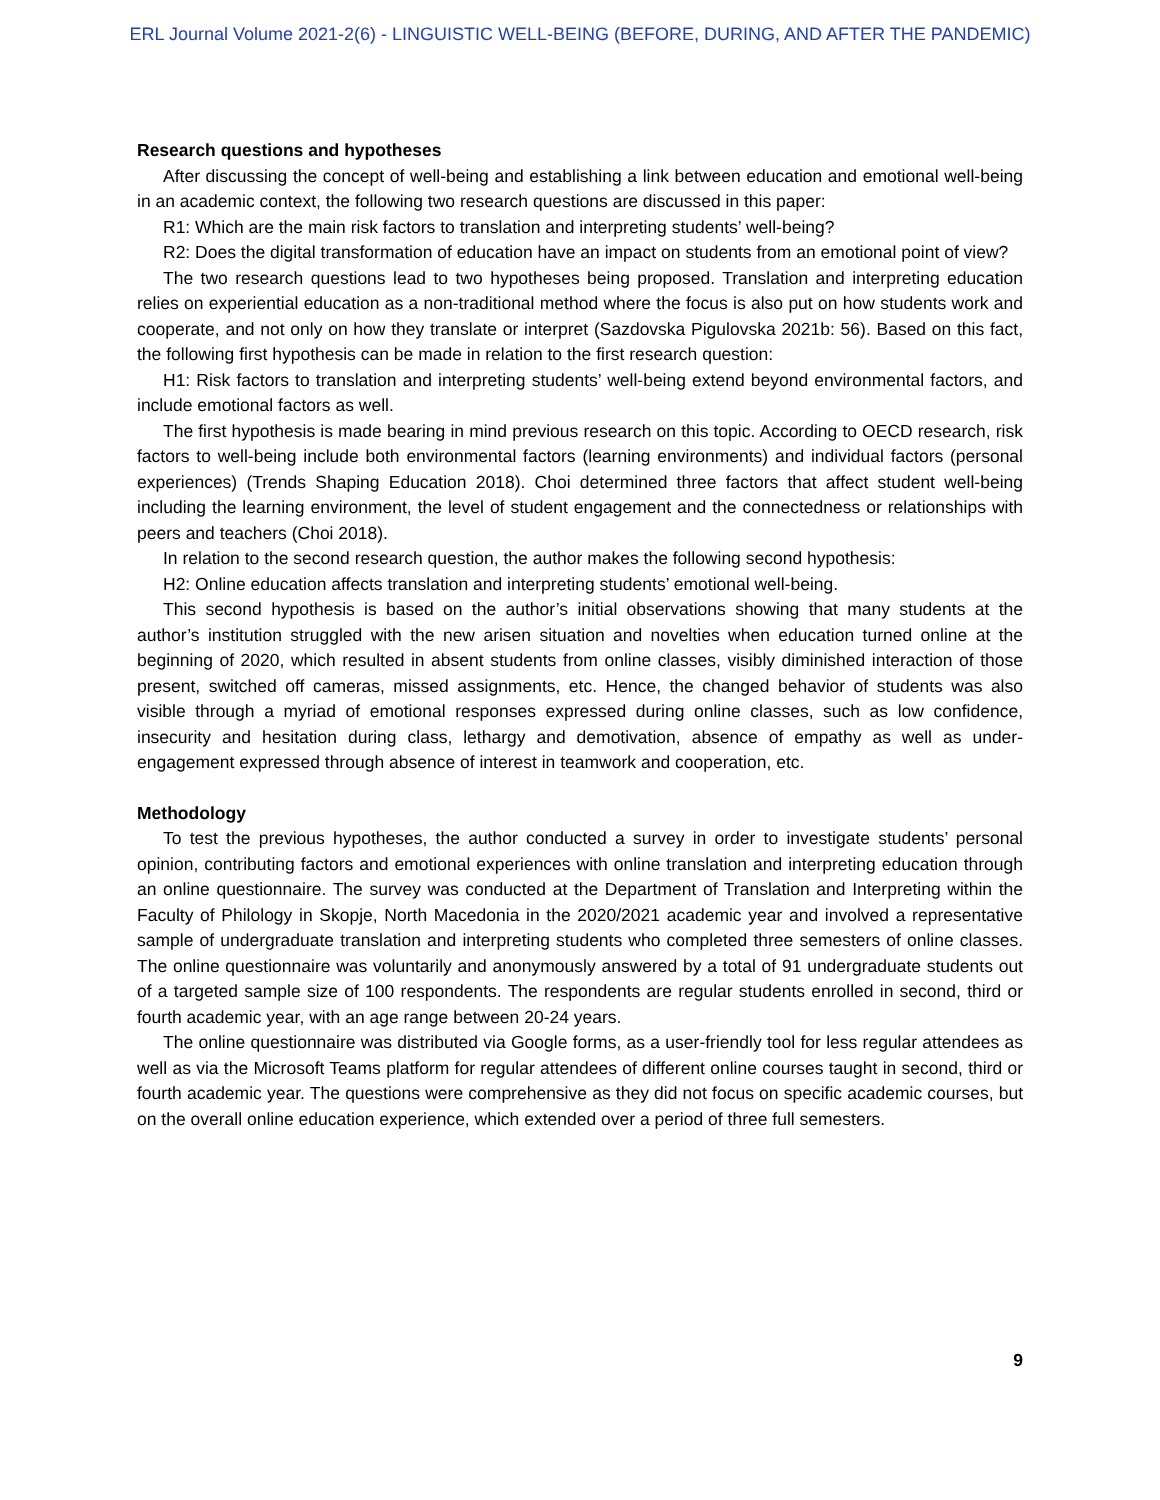ERL Journal Volume 2021-2(6) - LINGUISTIC WELL-BEING (BEFORE, DURING, AND AFTER THE PANDEMIC)
Research questions and hypotheses
After discussing the concept of well-being and establishing a link between education and emotional well-being in an academic context, the following two research questions are discussed in this paper:
R1: Which are the main risk factors to translation and interpreting students’ well-being?
R2: Does the digital transformation of education have an impact on students from an emotional point of view?
The two research questions lead to two hypotheses being proposed. Translation and interpreting education relies on experiential education as a non-traditional method where the focus is also put on how students work and cooperate, and not only on how they translate or interpret (Sazdovska Pigulovska 2021b: 56). Based on this fact, the following first hypothesis can be made in relation to the first research question:
H1: Risk factors to translation and interpreting students’ well-being extend beyond environmental factors, and include emotional factors as well.
The first hypothesis is made bearing in mind previous research on this topic. According to OECD research, risk factors to well-being include both environmental factors (learning environments) and individual factors (personal experiences) (Trends Shaping Education 2018). Choi determined three factors that affect student well-being including the learning environment, the level of student engagement and the connectedness or relationships with peers and teachers (Choi 2018).
In relation to the second research question, the author makes the following second hypothesis:
H2: Online education affects translation and interpreting students’ emotional well-being.
This second hypothesis is based on the author’s initial observations showing that many students at the author’s institution struggled with the new arisen situation and novelties when education turned online at the beginning of 2020, which resulted in absent students from online classes, visibly diminished interaction of those present, switched off cameras, missed assignments, etc. Hence, the changed behavior of students was also visible through a myriad of emotional responses expressed during online classes, such as low confidence, insecurity and hesitation during class, lethargy and demotivation, absence of empathy as well as under-engagement expressed through absence of interest in teamwork and cooperation, etc.
Methodology
To test the previous hypotheses, the author conducted a survey in order to investigate students’ personal opinion, contributing factors and emotional experiences with online translation and interpreting education through an online questionnaire. The survey was conducted at the Department of Translation and Interpreting within the Faculty of Philology in Skopje, North Macedonia in the 2020/2021 academic year and involved a representative sample of undergraduate translation and interpreting students who completed three semesters of online classes. The online questionnaire was voluntarily and anonymously answered by a total of 91 undergraduate students out of a targeted sample size of 100 respondents. The respondents are regular students enrolled in second, third or fourth academic year, with an age range between 20-24 years.
The online questionnaire was distributed via Google forms, as a user-friendly tool for less regular attendees as well as via the Microsoft Teams platform for regular attendees of different online courses taught in second, third or fourth academic year. The questions were comprehensive as they did not focus on specific academic courses, but on the overall online education experience, which extended over a period of three full semesters.
9